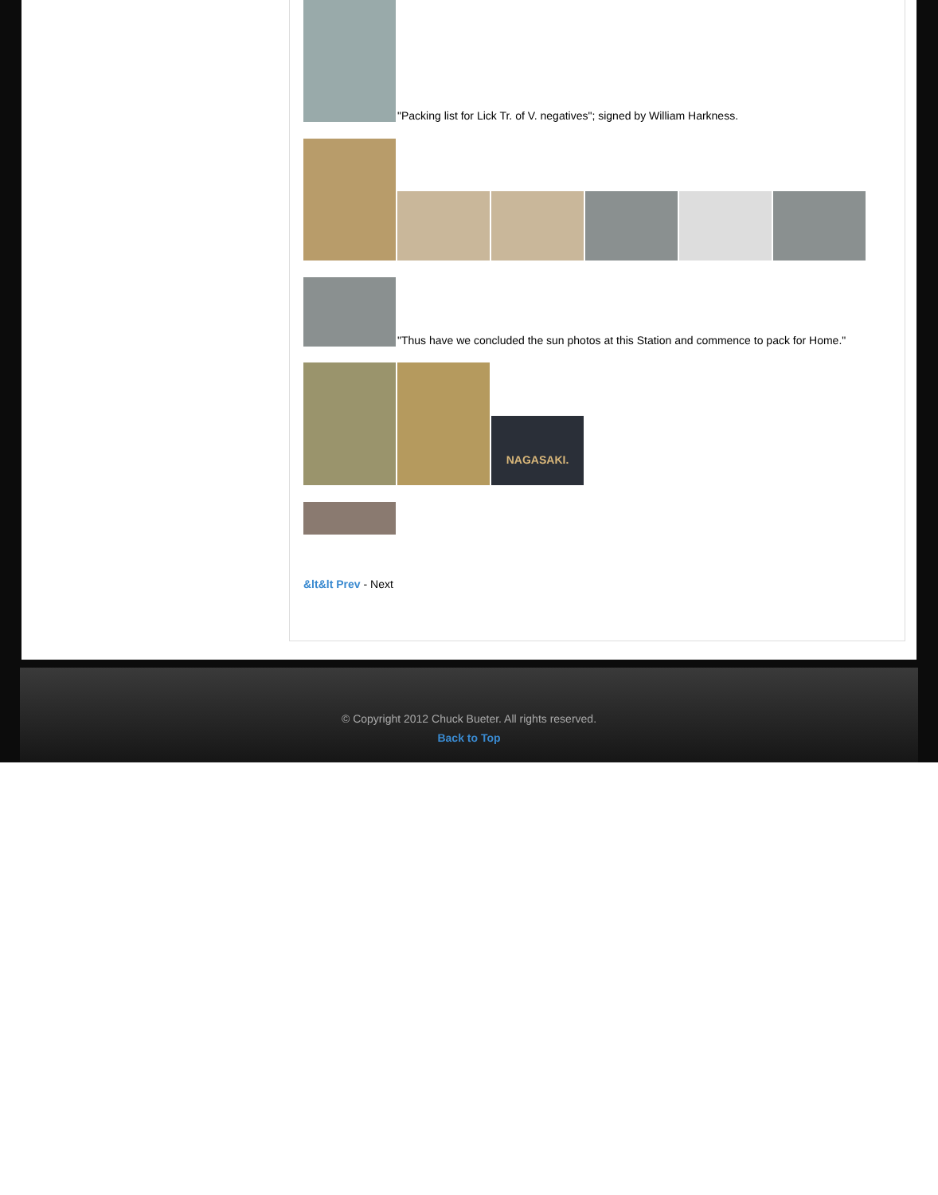"Packing list for Lick Tr. of V. negatives"; signed by William Harkness.
"Thus have we concluded the sun photos at this Station and commence to pack for Home."
NAGASAKI.
&lt&lt Prev - Next
© Copyright 2012 Chuck Bueter. All rights reserved.
Back to Top